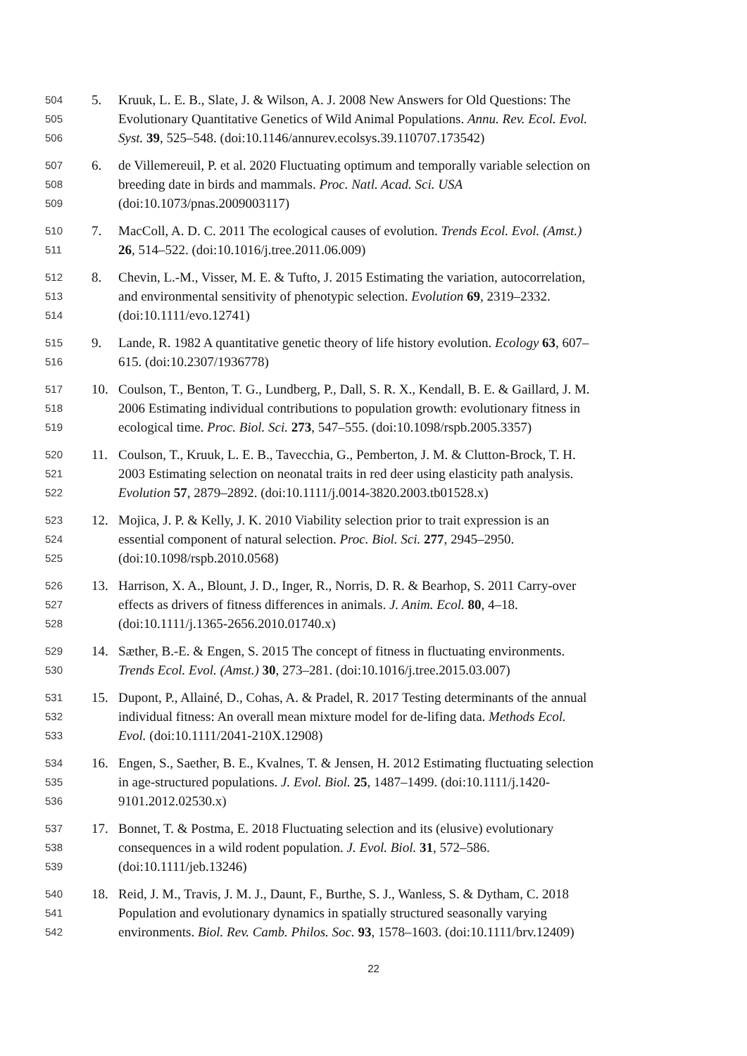504 5. Kruuk, L. E. B., Slate, J. & Wilson, A. J. 2008 New Answers for Old Questions: The
505 Evolutionary Quantitative Genetics of Wild Animal Populations. Annu. Rev. Ecol. Evol.
506 Syst. 39, 525–548. (doi:10.1146/annurev.ecolsys.39.110707.173542)
507 6. de Villemereuil, P. et al. 2020 Fluctuating optimum and temporally variable selection on
508 breeding date in birds and mammals. Proc. Natl. Acad. Sci. USA
509 (doi:10.1073/pnas.2009003117)
510 7. MacColl, A. D. C. 2011 The ecological causes of evolution. Trends Ecol. Evol. (Amst.)
511 26, 514–522. (doi:10.1016/j.tree.2011.06.009)
512 8. Chevin, L.-M., Visser, M. E. & Tufto, J. 2015 Estimating the variation, autocorrelation,
513 and environmental sensitivity of phenotypic selection. Evolution 69, 2319–2332.
514 (doi:10.1111/evo.12741)
515 9. Lande, R. 1982 A quantitative genetic theory of life history evolution. Ecology 63, 607–
516 615. (doi:10.2307/1936778)
517 10. Coulson, T., Benton, T. G., Lundberg, P., Dall, S. R. X., Kendall, B. E. & Gaillard, J. M.
518 2006 Estimating individual contributions to population growth: evolutionary fitness in
519 ecological time. Proc. Biol. Sci. 273, 547–555. (doi:10.1098/rspb.2005.3357)
520 11. Coulson, T., Kruuk, L. E. B., Tavecchia, G., Pemberton, J. M. & Clutton-Brock, T. H.
521 2003 Estimating selection on neonatal traits in red deer using elasticity path analysis.
522 Evolution 57, 2879–2892. (doi:10.1111/j.0014-3820.2003.tb01528.x)
523 12. Mojica, J. P. & Kelly, J. K. 2010 Viability selection prior to trait expression is an
524 essential component of natural selection. Proc. Biol. Sci. 277, 2945–2950.
525 (doi:10.1098/rspb.2010.0568)
526 13. Harrison, X. A., Blount, J. D., Inger, R., Norris, D. R. & Bearhop, S. 2011 Carry-over
527 effects as drivers of fitness differences in animals. J. Anim. Ecol. 80, 4–18.
528 (doi:10.1111/j.1365-2656.2010.01740.x)
529 14. Sæther, B.-E. & Engen, S. 2015 The concept of fitness in fluctuating environments.
530 Trends Ecol. Evol. (Amst.) 30, 273–281. (doi:10.1016/j.tree.2015.03.007)
531 15. Dupont, P., Allainé, D., Cohas, A. & Pradel, R. 2017 Testing determinants of the annual
532 individual fitness: An overall mean mixture model for de-lifing data. Methods Ecol.
533 Evol. (doi:10.1111/2041-210X.12908)
534 16. Engen, S., Saether, B. E., Kvalnes, T. & Jensen, H. 2012 Estimating fluctuating selection
535 in age-structured populations. J. Evol. Biol. 25, 1487–1499. (doi:10.1111/j.1420-
536 9101.2012.02530.x)
537 17. Bonnet, T. & Postma, E. 2018 Fluctuating selection and its (elusive) evolutionary
538 consequences in a wild rodent population. J. Evol. Biol. 31, 572–586.
539 (doi:10.1111/jeb.13246)
540 18. Reid, J. M., Travis, J. M. J., Daunt, F., Burthe, S. J., Wanless, S. & Dytham, C. 2018
541 Population and evolutionary dynamics in spatially structured seasonally varying
542 environments. Biol. Rev. Camb. Philos. Soc. 93, 1578–1603. (doi:10.1111/brv.12409)
22